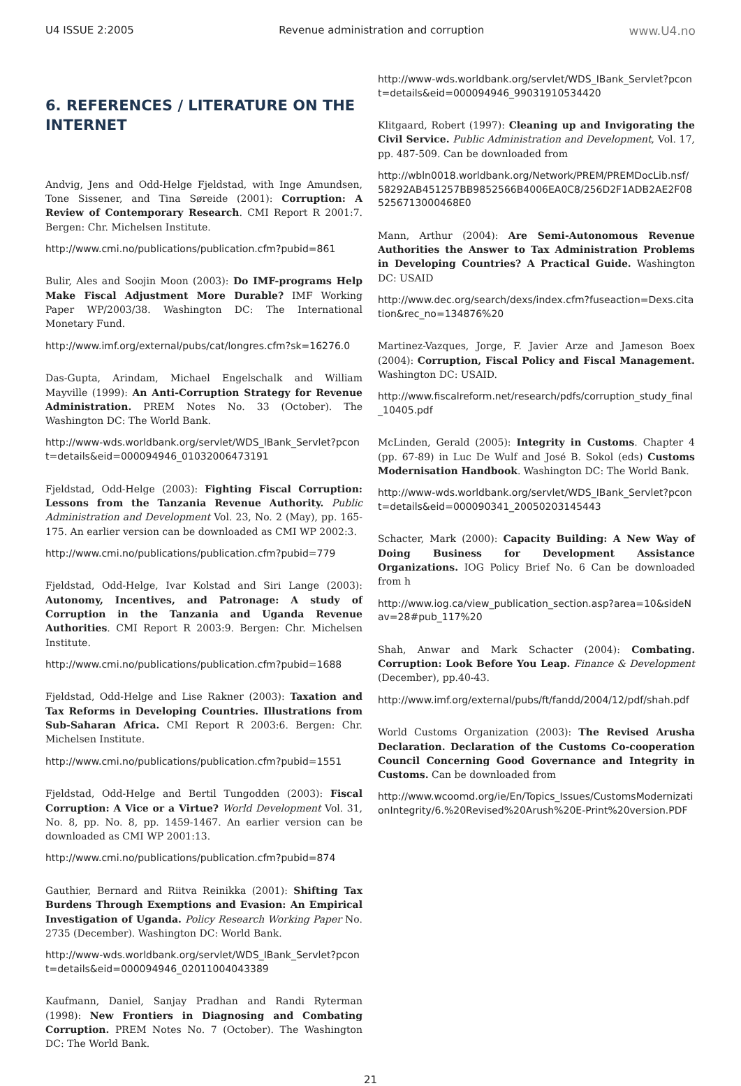U4 ISSUE 2:2005 Revenue administration and corruption www.U4.no
6. REFERENCES / LITERATURE ON THE INTERNET
Andvig, Jens and Odd-Helge Fjeldstad, with Inge Amundsen, Tone Sissener, and Tina Søreide (2001): Corruption: A Review of Contemporary Research. CMI Report R 2001:7. Bergen: Chr. Michelsen Institute.
http://www.cmi.no/publications/publication.cfm?pubid=861
Bulir, Ales and Soojin Moon (2003): Do IMF-programs Help Make Fiscal Adjustment More Durable? IMF Working Paper WP/2003/38. Washington DC: The International Monetary Fund.
http://www.imf.org/external/pubs/cat/longres.cfm?sk=16276.0
Das-Gupta, Arindam, Michael Engelschalk and William Mayville (1999): An Anti-Corruption Strategy for Revenue Administration. PREM Notes No. 33 (October). The Washington DC: The World Bank.
http://www-wds.worldbank.org/servlet/WDS_IBank_Servlet?pcont=details&eid=000094946_01032006473191
Fjeldstad, Odd-Helge (2003): Fighting Fiscal Corruption: Lessons from the Tanzania Revenue Authority. Public Administration and Development Vol. 23, No. 2 (May), pp. 165-175. An earlier version can be downloaded as CMI WP 2002:3.
http://www.cmi.no/publications/publication.cfm?pubid=779
Fjeldstad, Odd-Helge, Ivar Kolstad and Siri Lange (2003): Autonomy, Incentives, and Patronage: A study of Corruption in the Tanzania and Uganda Revenue Authorities. CMI Report R 2003:9. Bergen: Chr. Michelsen Institute.
http://www.cmi.no/publications/publication.cfm?pubid=1688
Fjeldstad, Odd-Helge and Lise Rakner (2003): Taxation and Tax Reforms in Developing Countries. Illustrations from Sub-Saharan Africa. CMI Report R 2003:6. Bergen: Chr. Michelsen Institute.
http://www.cmi.no/publications/publication.cfm?pubid=1551
Fjeldstad, Odd-Helge and Bertil Tungodden (2003): Fiscal Corruption: A Vice or a Virtue? World Development Vol. 31, No. 8, pp. No. 8, pp. 1459-1467. An earlier version can be downloaded as CMI WP 2001:13.
http://www.cmi.no/publications/publication.cfm?pubid=874
Gauthier, Bernard and Riitva Reinikka (2001): Shifting Tax Burdens Through Exemptions and Evasion: An Empirical Investigation of Uganda. Policy Research Working Paper No. 2735 (December). Washington DC: World Bank.
http://www-wds.worldbank.org/servlet/WDS_IBank_Servlet?pcont=details&eid=000094946_02011004043389
Kaufmann, Daniel, Sanjay Pradhan and Randi Ryterman (1998): New Frontiers in Diagnosing and Combating Corruption. PREM Notes No. 7 (October). The Washington DC: The World Bank.
http://www-wds.worldbank.org/servlet/WDS_IBank_Servlet?pcont=details&eid=000094946_99031910534420
Klitgaard, Robert (1997): Cleaning up and Invigorating the Civil Service. Public Administration and Development, Vol. 17, pp. 487-509. Can be downloaded from
http://wbln0018.worldbank.org/Network/PREM/PREMDocLib.nsf/58292AB451257BB9852566B4006EA0C8/256D2F1ADB2AE2F085256713000468E0
Mann, Arthur (2004): Are Semi-Autonomous Revenue Authorities the Answer to Tax Administration Problems in Developing Countries? A Practical Guide. Washington DC: USAID
http://www.dec.org/search/dexs/index.cfm?fuseaction=Dexs.citation&rec_no=134876%20
Martinez-Vazques, Jorge, F. Javier Arze and Jameson Boex (2004): Corruption, Fiscal Policy and Fiscal Management. Washington DC: USAID.
http://www.fiscalreform.net/research/pdfs/corruption_study_final_10405.pdf
McLinden, Gerald (2005): Integrity in Customs. Chapter 4 (pp. 67-89) in Luc De Wulf and José B. Sokol (eds) Customs Modernisation Handbook. Washington DC: The World Bank.
http://www-wds.worldbank.org/servlet/WDS_IBank_Servlet?pcont=details&eid=000090341_20050203145443
Schacter, Mark (2000): Capacity Building: A New Way of Doing Business for Development Assistance Organizations. IOG Policy Brief No. 6 Can be downloaded from h
http://www.iog.ca/view_publication_section.asp?area=10&sideNav=28#pub_117%20
Shah, Anwar and Mark Schacter (2004): Combating. Corruption: Look Before You Leap. Finance & Development (December), pp.40-43.
http://www.imf.org/external/pubs/ft/fandd/2004/12/pdf/shah.pdf
World Customs Organization (2003): The Revised Arusha Declaration. Declaration of the Customs Co-cooperation Council Concerning Good Governance and Integrity in Customs. Can be downloaded from
http://www.wcoomd.org/ie/En/Topics_Issues/CustomsModernizationIntegrity/6.%20Revised%20Arush%20E-Print%20version.PDF
21